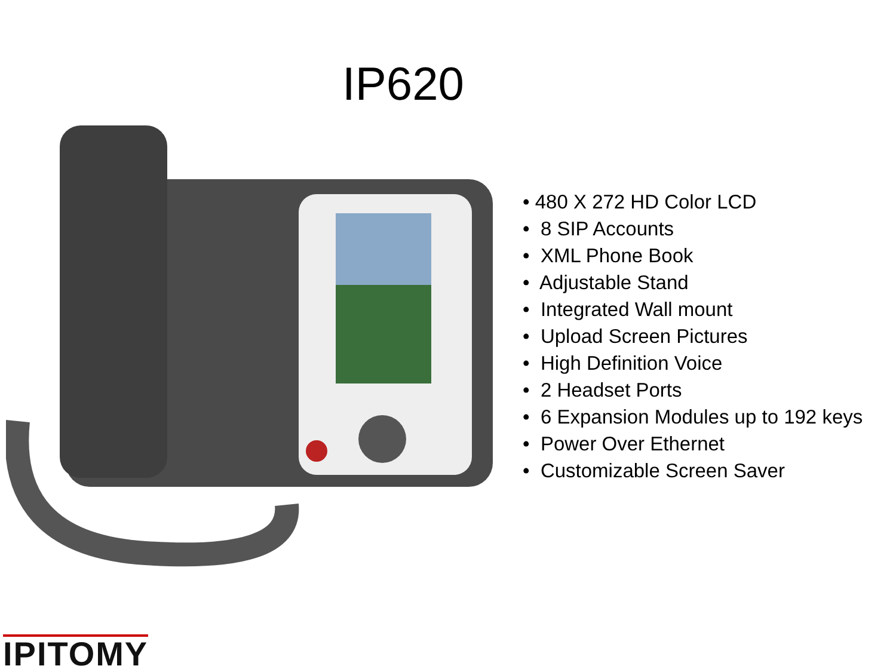IP620
• 480 X 272 HD Color LCD
• 8 SIP Accounts
• XML Phone Book
• Adjustable Stand
• Integrated Wall mount
• Upload Screen Pictures
• High Definition Voice
• 2 Headset Ports
• 6 Expansion Modules up to 192 keys
• Power Over Ethernet
• Customizable Screen Saver
IPITOMY